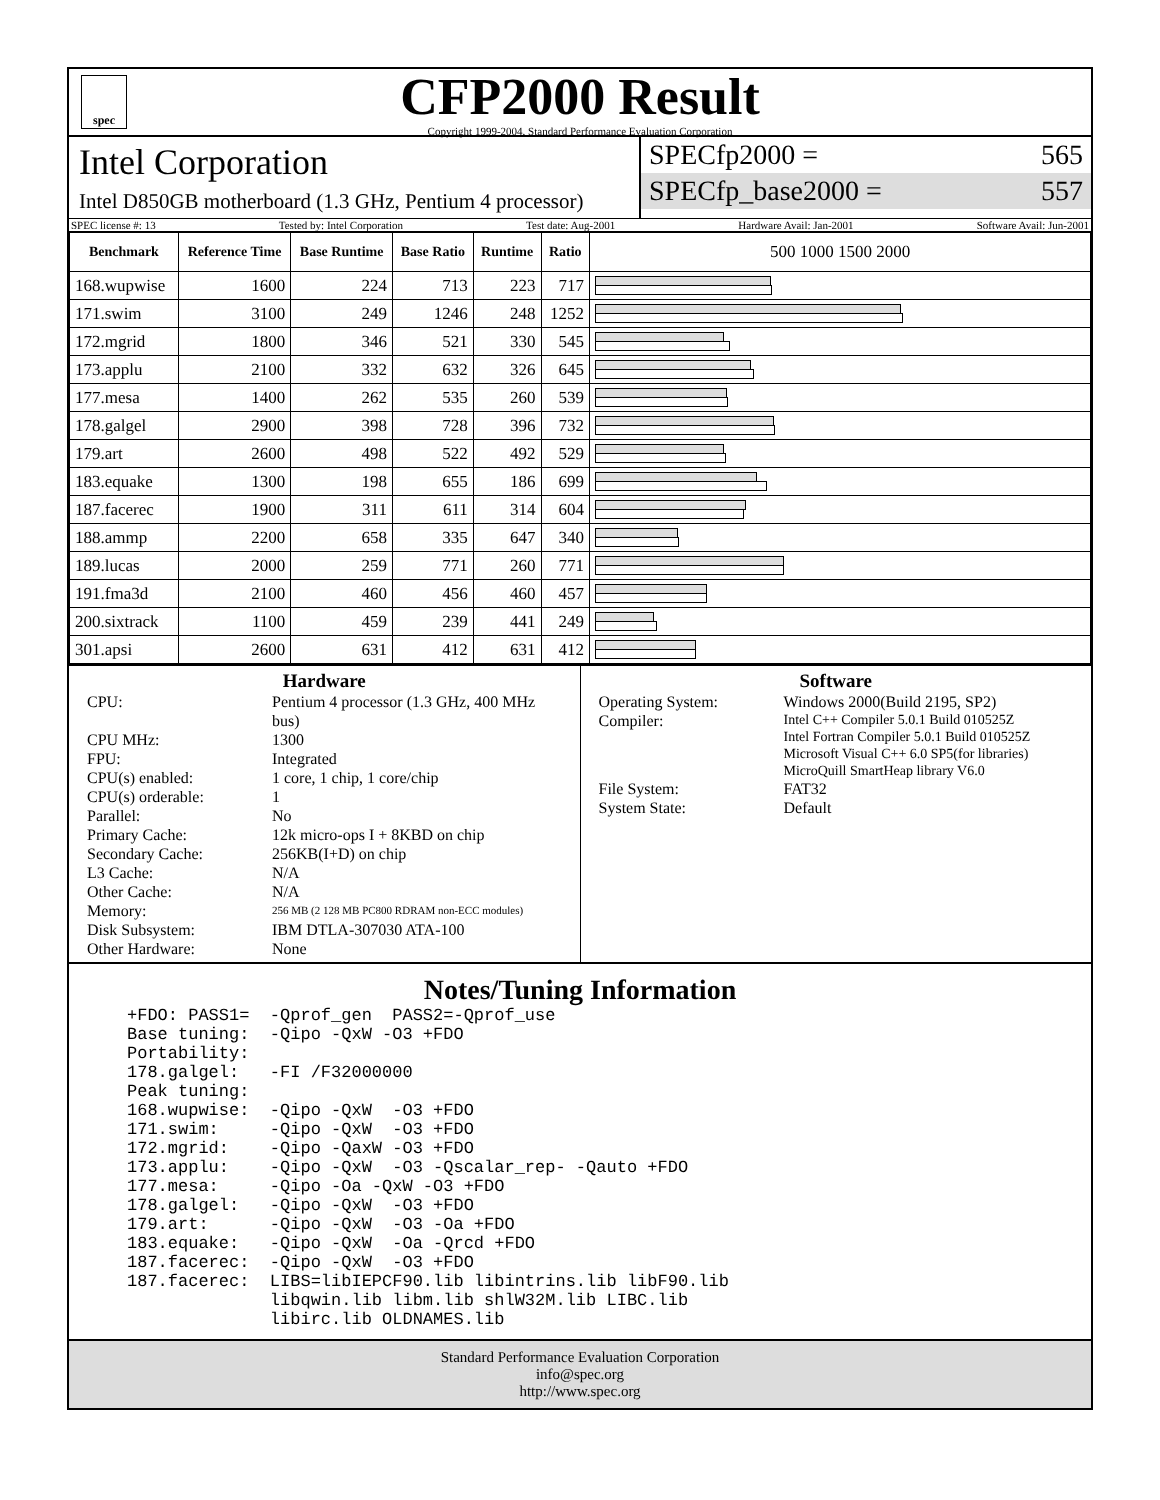spec
CFP2000 Result
Copyright 1999-2004, Standard Performance Evaluation Corporation
Intel Corporation
Intel D850GB motherboard (1.3 GHz, Pentium 4 processor)
SPECfp2000 = 565
SPECfp_base2000 = 557
SPEC license #: 13 Tested by: Intel Corporation Test date: Aug-2001 Hardware Avail: Jan-2001 Software Avail: Jun-2001
| Benchmark | Reference Time | Base Runtime | Base Ratio | Runtime | Ratio | 500 1000 1500 2000 |
| --- | --- | --- | --- | --- | --- | --- |
| 168.wupwise | 1600 | 224 | 713 | 223 | 717 | |
| 171.swim | 3100 | 249 | 1246 | 248 | 1252 | |
| 172.mgrid | 1800 | 346 | 521 | 330 | 545 | |
| 173.applu | 2100 | 332 | 632 | 326 | 645 | |
| 177.mesa | 1400 | 262 | 535 | 260 | 539 | |
| 178.galgel | 2900 | 398 | 728 | 396 | 732 | |
| 179.art | 2600 | 498 | 522 | 492 | 529 | |
| 183.equake | 1300 | 198 | 655 | 186 | 699 | |
| 187.facerec | 1900 | 311 | 611 | 314 | 604 | |
| 188.ammp | 2200 | 658 | 335 | 647 | 340 | |
| 189.lucas | 2000 | 259 | 771 | 260 | 771 | |
| 191.fma3d | 2100 | 460 | 456 | 460 | 457 | |
| 200.sixtrack | 1100 | 459 | 239 | 441 | 249 | |
| 301.apsi | 2600 | 631 | 412 | 631 | 412 | |
Hardware
CPU: Pentium 4 processor (1.3 GHz, 400 MHz bus) CPU MHz: 1300 FPU: Integrated CPU(s) enabled: 1 core, 1 chip, 1 core/chip CPU(s) orderable: 1 Parallel: No Primary Cache: 12k micro-ops I + 8KBD on chip Secondary Cache: 256KB(I+D) on chip L3 Cache: N/A Other Cache: N/A Memory: 256 MB (2 128 MB PC800 RDRAM non-ECC modules) Disk Subsystem: IBM DTLA-307030 ATA-100 Other Hardware: None
Software
Operating System: Windows 2000(Build 2195, SP2) Compiler: Intel C++ Compiler 5.0.1 Build 010525Z
Intel Fortran Compiler 5.0.1 Build 010525Z
Microsoft Visual C++ 6.0 SP5(for libraries)
MicroQuill SmartHeap library V6.0 File System: FAT32 System State: Default
Notes/Tuning Information
+FDO: PASS1=  -Qprof_gen  PASS2=-Qprof_use
Base tuning:  -Qipo -QxW -O3 +FDO
Portability:
178.galgel:   -FI /F32000000
Peak tuning:
168.wupwise:  -Qipo -QxW  -O3 +FDO
171.swim:     -Qipo -QxW  -O3 +FDO
172.mgrid:    -Qipo -QaxW -O3 +FDO
173.applu:    -Qipo -QxW  -O3 -Qscalar_rep- -Qauto +FDO
177.mesa:     -Qipo -Oa -QxW -O3 +FDO
178.galgel:   -Qipo -QxW  -O3 +FDO
179.art:      -Qipo -QxW  -O3 -Oa +FDO
183.equake:   -Qipo -QxW  -Oa -Qrcd +FDO
187.facerec:  -Qipo -QxW  -O3 +FDO
187.facerec:  LIBS=libIEPCF90.lib libintrins.lib libF90.lib
              libqwin.lib libm.lib shlW32M.lib LIBC.lib
              libirc.lib OLDNAMES.lib
Standard Performance Evaluation Corporation
info@spec.org
http://www.spec.org